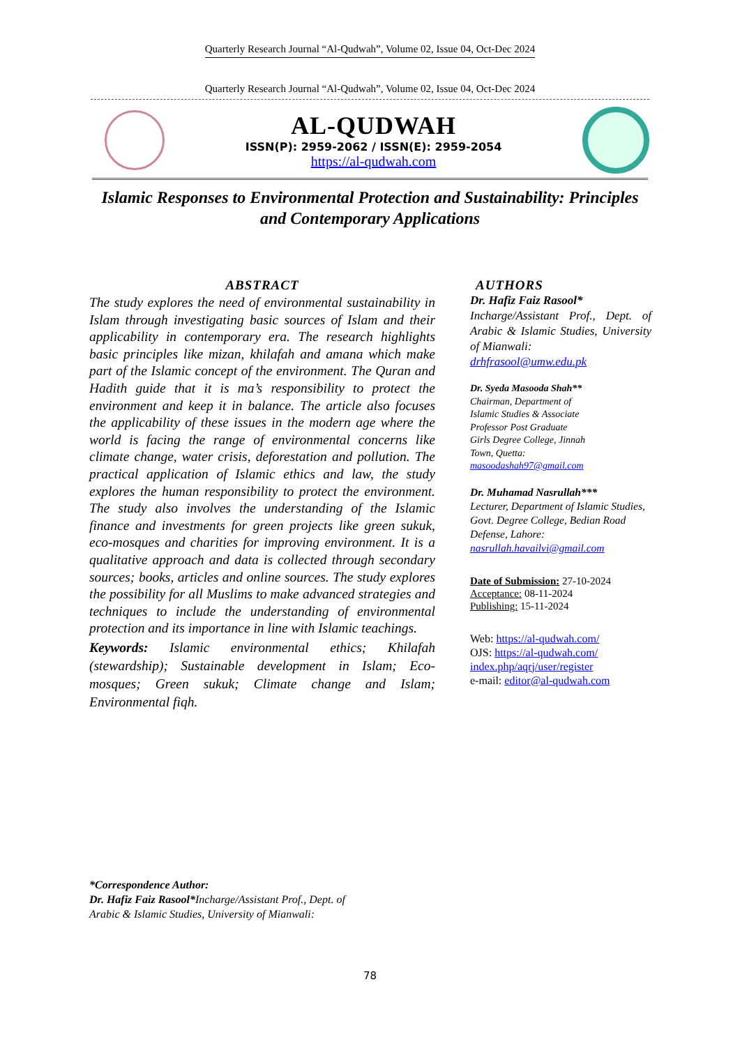Quarterly Research Journal “Al-Qudwah”, Volume 02, Issue 04, Oct-Dec 2024
Quarterly Research Journal “Al-Qudwah”, Volume 02, Issue 04, Oct-Dec 2024
AL-QUDWAH
ISSN(P): 2959-2062 / ISSN(E): 2959-2054
https://al-qudwah.com
Islamic Responses to Environmental Protection and Sustainability: Principles and Contemporary Applications
ABSTRACT
The study explores the need of environmental sustainability in Islam through investigating basic sources of Islam and their applicability in contemporary era. The research highlights basic principles like mizan, khilafah and amana which make part of the Islamic concept of the environment. The Quran and Hadith guide that it is ma’s responsibility to protect the environment and keep it in balance. The article also focuses the applicability of these issues in the modern age where the world is facing the range of environmental concerns like climate change, water crisis, deforestation and pollution. The practical application of Islamic ethics and law, the study explores the human responsibility to protect the environment. The study also involves the understanding of the Islamic finance and investments for green projects like green sukuk, eco-mosques and charities for improving environment. It is a qualitative approach and data is collected through secondary sources; books, articles and online sources. The study explores the possibility for all Muslims to make advanced strategies and techniques to include the understanding of environmental protection and its importance in line with Islamic teachings.
Keywords: Islamic environmental ethics; Khilafah (stewardship); Sustainable development in Islam; Eco-mosques; Green sukuk; Climate change and Islam; Environmental fiqh.
AUTHORS
Dr. Hafiz Faiz Rasool*
Incharge/Assistant Prof., Dept. of Arabic & Islamic Studies, University of Mianwali:
drhfrasool@umw.edu.pk
Dr. Syeda Masooda Shah**
Chairman, Department of
Islamic Studies & Associate
Professor Post Graduate
Girls Degree College, Jinnah
Town, Quetta:
masoodashah97@gmail.com
Dr. Muhamad Nasrullah***
Lecturer, Department of Islamic Studies, Govt. Degree College, Bedian Road Defense, Lahore:
nasrullah.havailvi@gmail.com
Date of Submission: 27-10-2024
Acceptance: 08-11-2024
Publishing: 15-11-2024
Web: https://al-qudwah.com/
OJS: https://al-qudwah.com/ index.php/aqrj/user/register
e-mail: editor@al-qudwah.com
*Correspondence Author:
Dr. Hafiz Faiz Rasool*Incharge/Assistant Prof., Dept. of
Arabic & Islamic Studies, University of Mianwali:
78